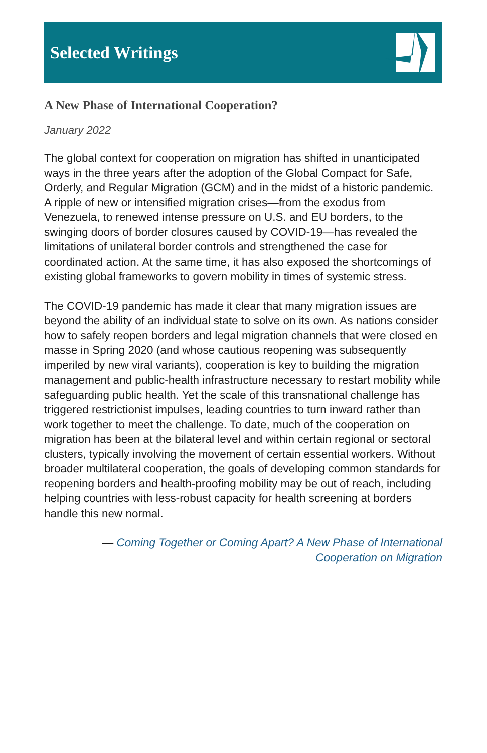Selected Writings
A New Phase of International Cooperation?
January 2022
The global context for cooperation on migration has shifted in unanticipated ways in the three years after the adoption of the Global Compact for Safe, Orderly, and Regular Migration (GCM) and in the midst of a historic pandemic. A ripple of new or intensified migration crises—from the exodus from Venezuela, to renewed intense pressure on U.S. and EU borders, to the swinging doors of border closures caused by COVID-19—has revealed the limitations of unilateral border controls and strengthened the case for coordinated action. At the same time, it has also exposed the shortcomings of existing global frameworks to govern mobility in times of systemic stress.
The COVID-19 pandemic has made it clear that many migration issues are beyond the ability of an individual state to solve on its own. As nations consider how to safely reopen borders and legal migration channels that were closed en masse in Spring 2020 (and whose cautious reopening was subsequently imperiled by new viral variants), cooperation is key to building the migration management and public-health infrastructure necessary to restart mobility while safeguarding public health. Yet the scale of this transnational challenge has triggered restrictionist impulses, leading countries to turn inward rather than work together to meet the challenge. To date, much of the cooperation on migration has been at the bilateral level and within certain regional or sectoral clusters, typically involving the movement of certain essential workers. Without broader multilateral cooperation, the goals of developing common standards for reopening borders and health-proofing mobility may be out of reach, including helping countries with less-robust capacity for health screening at borders handle this new normal.
— Coming Together or Coming Apart? A New Phase of International
Cooperation on Migration